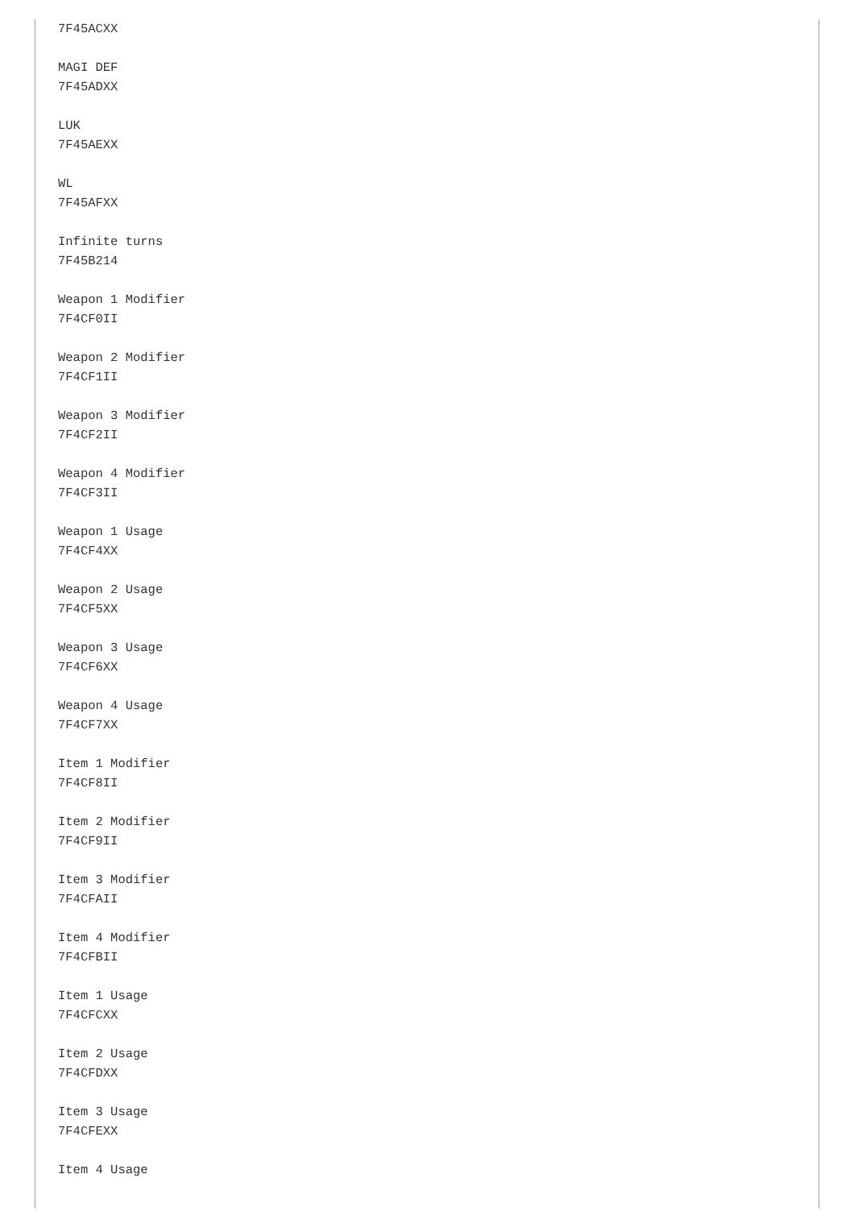7F45ACXX

MAGI DEF
7F45ADXX

LUK
7F45AEXX

WL
7F45AFXX

Infinite turns
7F45B214

Weapon 1 Modifier
7F4CF0II

Weapon 2 Modifier
7F4CF1II

Weapon 3 Modifier
7F4CF2II

Weapon 4 Modifier
7F4CF3II

Weapon 1 Usage
7F4CF4XX

Weapon 2 Usage
7F4CF5XX

Weapon 3 Usage
7F4CF6XX

Weapon 4 Usage
7F4CF7XX

Item 1 Modifier
7F4CF8II

Item 2 Modifier
7F4CF9II

Item 3 Modifier
7F4CFAII

Item 4 Modifier
7F4CFBII

Item 1 Usage
7F4CFCXX

Item 2 Usage
7F4CFDXX

Item 3 Usage
7F4CFEXX

Item 4 Usage